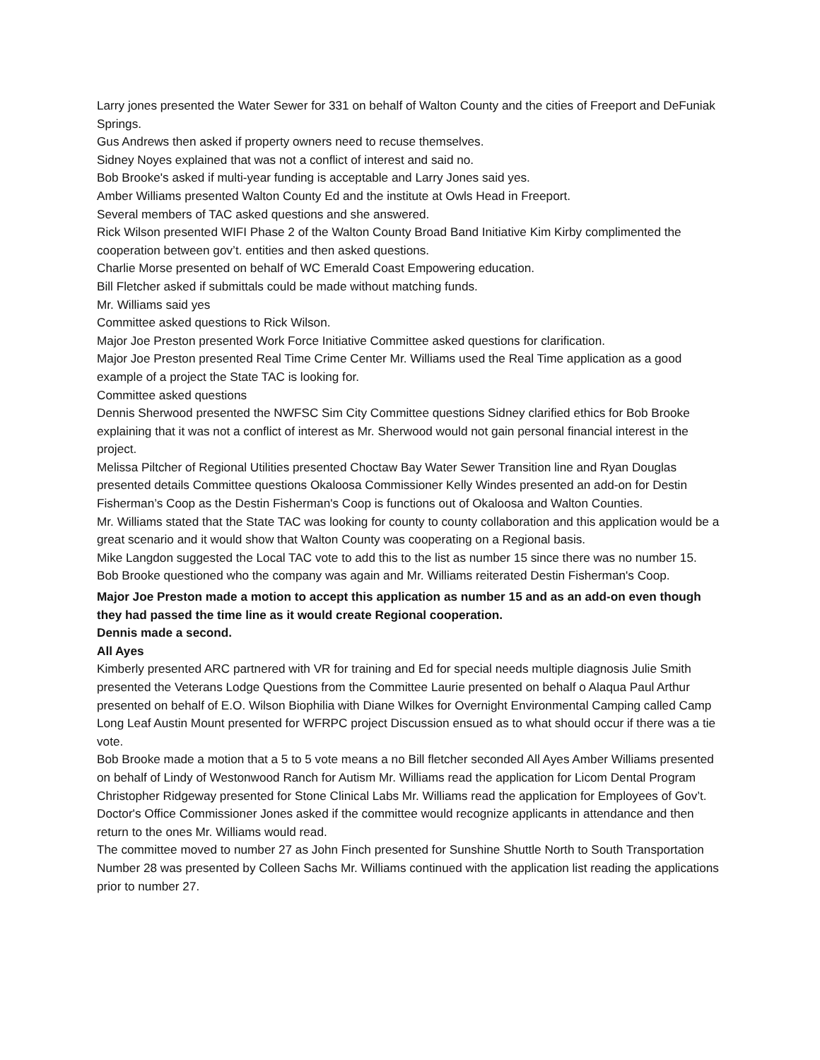Larry jones presented the Water Sewer for 331 on behalf of Walton County and the cities of Freeport and DeFuniak Springs.
Gus Andrews then asked if property owners need to recuse themselves.
Sidney Noyes explained that was not a conflict of interest and said no.
Bob Brooke's asked if multi-year funding is acceptable and Larry Jones said yes.
Amber Williams presented Walton County Ed and the institute at Owls Head in Freeport.
Several members of TAC asked questions and she answered.
Rick Wilson presented WIFI Phase 2 of the Walton County Broad Band Initiative Kim Kirby complimented the cooperation between gov’t. entities and then asked questions.
Charlie Morse presented on behalf of WC Emerald Coast Empowering education.
Bill Fletcher asked if submittals could be made without matching funds.
Mr. Williams said yes
Committee asked questions to Rick Wilson.
Major Joe Preston presented Work Force Initiative Committee asked questions for clarification.
Major Joe Preston presented Real Time Crime Center Mr. Williams used the Real Time application as a good example of a project the State TAC is looking for.
Committee asked questions
Dennis Sherwood presented the NWFSC Sim City Committee questions Sidney clarified ethics for Bob Brooke explaining that it was not a conflict of interest as Mr. Sherwood would not gain personal financial interest in the project.
Melissa Piltcher of Regional Utilities presented Choctaw Bay Water Sewer Transition line and Ryan Douglas presented details Committee questions Okaloosa Commissioner Kelly Windes presented an add-on for Destin Fisherman’s Coop as the Destin Fisherman's Coop is functions out of Okaloosa and Walton Counties.
Mr. Williams stated that the State TAC was looking for county to county collaboration and this application would be a great scenario and it would show that Walton County was cooperating on a Regional basis.
Mike Langdon suggested the Local TAC vote to add this to the list as number 15 since there was no number 15.
Bob Brooke questioned who the company was again and Mr. Williams reiterated Destin Fisherman's Coop.
Major Joe Preston made a motion to accept this application as number 15 and as an add-on even though they had passed the time line as it would create Regional cooperation.
Dennis made a second.
All Ayes
Kimberly presented ARC partnered with VR for training and Ed for special needs multiple diagnosis Julie Smith presented the Veterans Lodge Questions from the Committee Laurie presented on behalf o Alaqua Paul Arthur presented on behalf of E.O. Wilson Biophilia with Diane Wilkes for Overnight Environmental Camping called Camp Long Leaf Austin Mount presented for WFRPC project Discussion ensued as to what should occur if there was a tie vote.
Bob Brooke made a motion that a 5 to 5 vote means a no Bill fletcher seconded All Ayes Amber Williams presented on behalf of Lindy of Westonwood Ranch for Autism Mr. Williams read the application for Licom Dental Program Christopher Ridgeway presented for Stone Clinical Labs Mr. Williams read the application for Employees of Gov’t. Doctor's Office Commissioner Jones asked if the committee would recognize applicants in attendance and then return to the ones Mr. Williams would read.
The committee moved to number 27 as John Finch presented for Sunshine Shuttle North to South Transportation Number 28 was presented by Colleen Sachs Mr. Williams continued with the application list reading the applications prior to number 27.